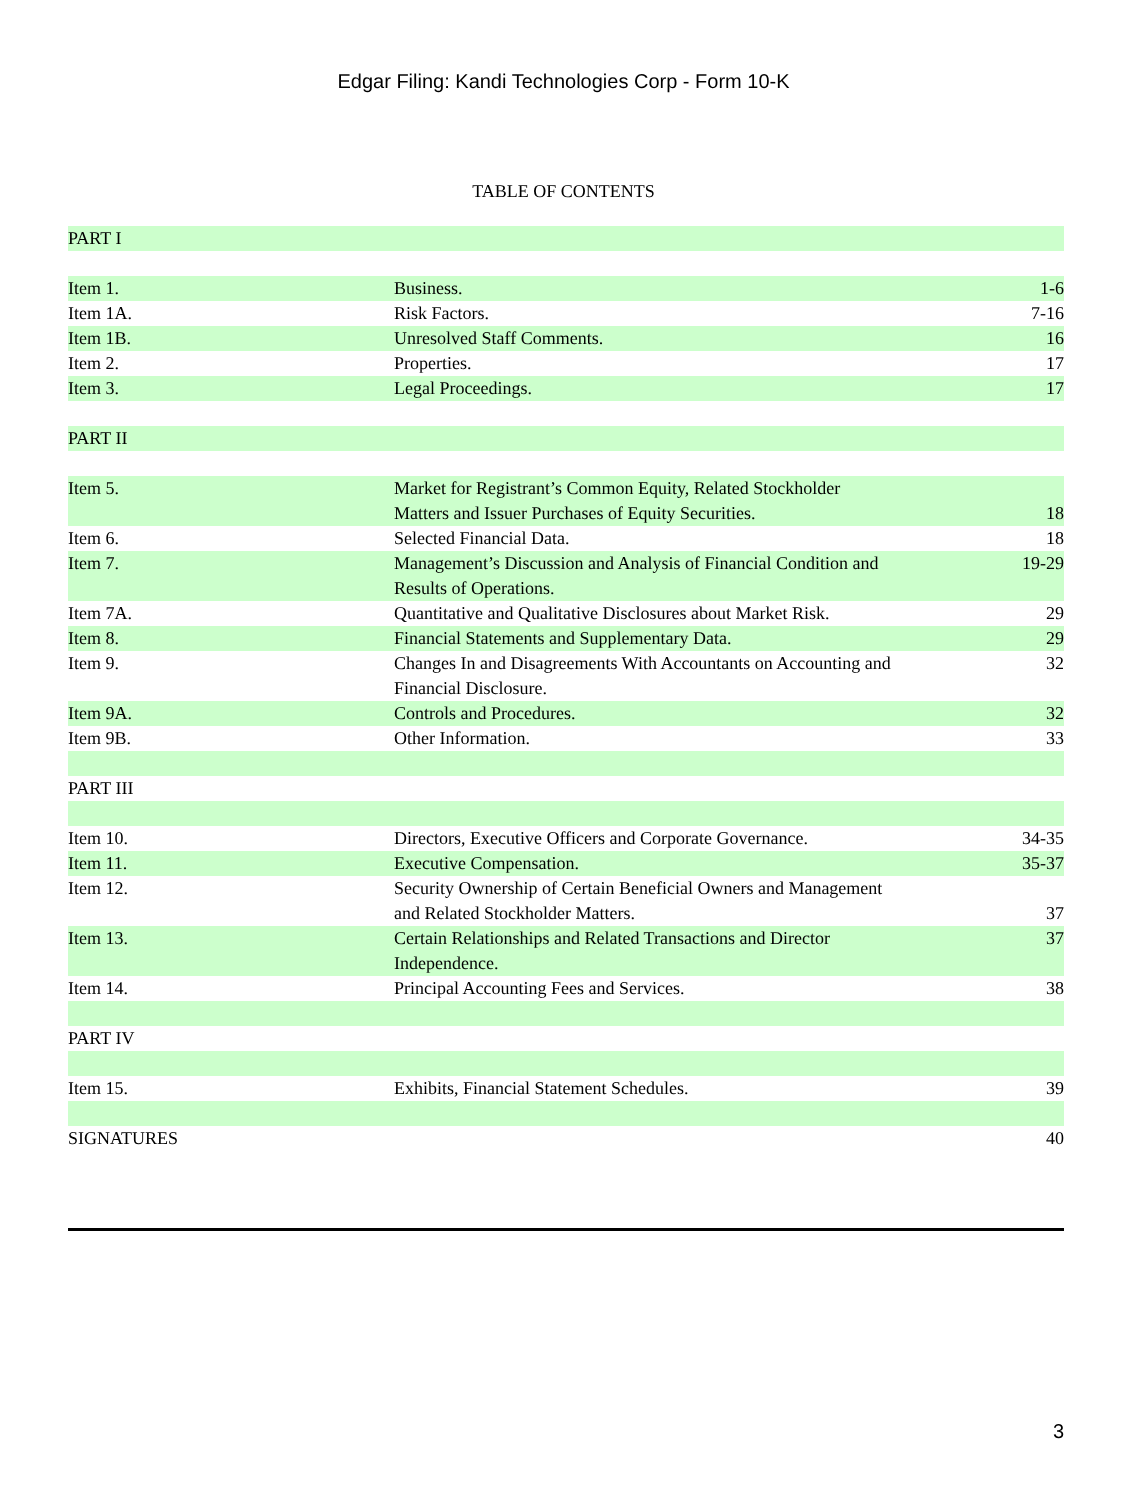Edgar Filing: Kandi Technologies Corp - Form 10-K
TABLE OF CONTENTS
| PART I | | |
| Item 1. | Business. | 1-6 |
| Item 1A. | Risk Factors. | 7-16 |
| Item 1B. | Unresolved Staff Comments. | 16 |
| Item 2. | Properties. | 17 |
| Item 3. | Legal Proceedings. | 17 |
| PART II | | |
| Item 5. | Market for Registrant’s Common Equity, Related Stockholder Matters and Issuer Purchases of Equity Securities. | 18 |
| Item 6. | Selected Financial Data. | 18 |
| Item 7. | Management’s Discussion and Analysis of Financial Condition and Results of Operations. | 19-29 |
| Item 7A. | Quantitative and Qualitative Disclosures about Market Risk. | 29 |
| Item 8. | Financial Statements and Supplementary Data. | 29 |
| Item 9. | Changes In and Disagreements With Accountants on Accounting and Financial Disclosure. | 32 |
| Item 9A. | Controls and Procedures. | 32 |
| Item 9B. | Other Information. | 33 |
| PART III | | |
| Item 10. | Directors, Executive Officers and Corporate Governance. | 34-35 |
| Item 11. | Executive Compensation. | 35-37 |
| Item 12. | Security Ownership of Certain Beneficial Owners and Management and Related Stockholder Matters. | 37 |
| Item 13. | Certain Relationships and Related Transactions and Director Independence. | 37 |
| Item 14. | Principal Accounting Fees and Services. | 38 |
| PART IV | | |
| Item 15. | Exhibits, Financial Statement Schedules. | 39 |
| SIGNATURES | | 40 |
3